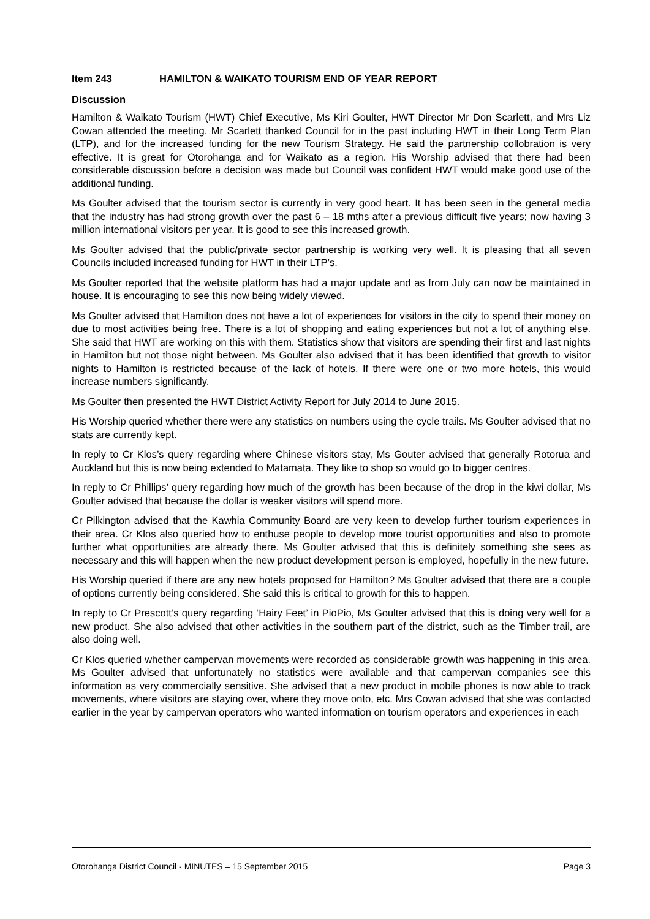Item 243 HAMILTON & WAIKATO TOURISM END OF YEAR REPORT
Discussion
Hamilton & Waikato Tourism (HWT) Chief Executive, Ms Kiri Goulter, HWT Director Mr Don Scarlett, and Mrs Liz Cowan attended the meeting. Mr Scarlett thanked Council for in the past including HWT in their Long Term Plan (LTP), and for the increased funding for the new Tourism Strategy. He said the partnership collobration is very effective. It is great for Otorohanga and for Waikato as a region. His Worship advised that there had been considerable discussion before a decision was made but Council was confident HWT would make good use of the additional funding.
Ms Goulter advised that the tourism sector is currently in very good heart. It has been seen in the general media that the industry has had strong growth over the past 6 – 18 mths after a previous difficult five years; now having 3 million international visitors per year. It is good to see this increased growth.
Ms Goulter advised that the public/private sector partnership is working very well. It is pleasing that all seven Councils included increased funding for HWT in their LTP’s.
Ms Goulter reported that the website platform has had a major update and as from July can now be maintained in house. It is encouraging to see this now being widely viewed.
Ms Goulter advised that Hamilton does not have a lot of experiences for visitors in the city to spend their money on due to most activities being free. There is a lot of shopping and eating experiences but not a lot of anything else. She said that HWT are working on this with them. Statistics show that visitors are spending their first and last nights in Hamilton but not those night between. Ms Goulter also advised that it has been identified that growth to visitor nights to Hamilton is restricted because of the lack of hotels. If there were one or two more hotels, this would increase numbers significantly.
Ms Goulter then presented the HWT District Activity Report for July 2014 to June 2015.
His Worship queried whether there were any statistics on numbers using the cycle trails. Ms Goulter advised that no stats are currently kept.
In reply to Cr Klos’s query regarding where Chinese visitors stay, Ms Gouter advised that generally Rotorua and Auckland but this is now being extended to Matamata. They like to shop so would go to bigger centres.
In reply to Cr Phillips’ query regarding how much of the growth has been because of the drop in the kiwi dollar, Ms Goulter advised that because the dollar is weaker visitors will spend more.
Cr Pilkington advised that the Kawhia Community Board are very keen to develop further tourism experiences in their area. Cr Klos also queried how to enthuse people to develop more tourist opportunities and also to promote further what opportunities are already there. Ms Goulter advised that this is definitely something she sees as necessary and this will happen when the new product development person is employed, hopefully in the new future.
His Worship queried if there are any new hotels proposed for Hamilton? Ms Goulter advised that there are a couple of options currently being considered. She said this is critical to growth for this to happen.
In reply to Cr Prescott’s query regarding ‘Hairy Feet’ in PioPio, Ms Goulter advised that this is doing very well for a new product. She also advised that other activities in the southern part of the district, such as the Timber trail, are also doing well.
Cr Klos queried whether campervan movements were recorded as considerable growth was happening in this area. Ms Goulter advised that unfortunately no statistics were available and that campervan companies see this information as very commercially sensitive. She advised that a new product in mobile phones is now able to track movements, where visitors are staying over, where they move onto, etc. Mrs Cowan advised that she was contacted earlier in the year by campervan operators who wanted information on tourism operators and experiences in each
Otorohanga District Council - MINUTES – 15 September 2015 Page 3